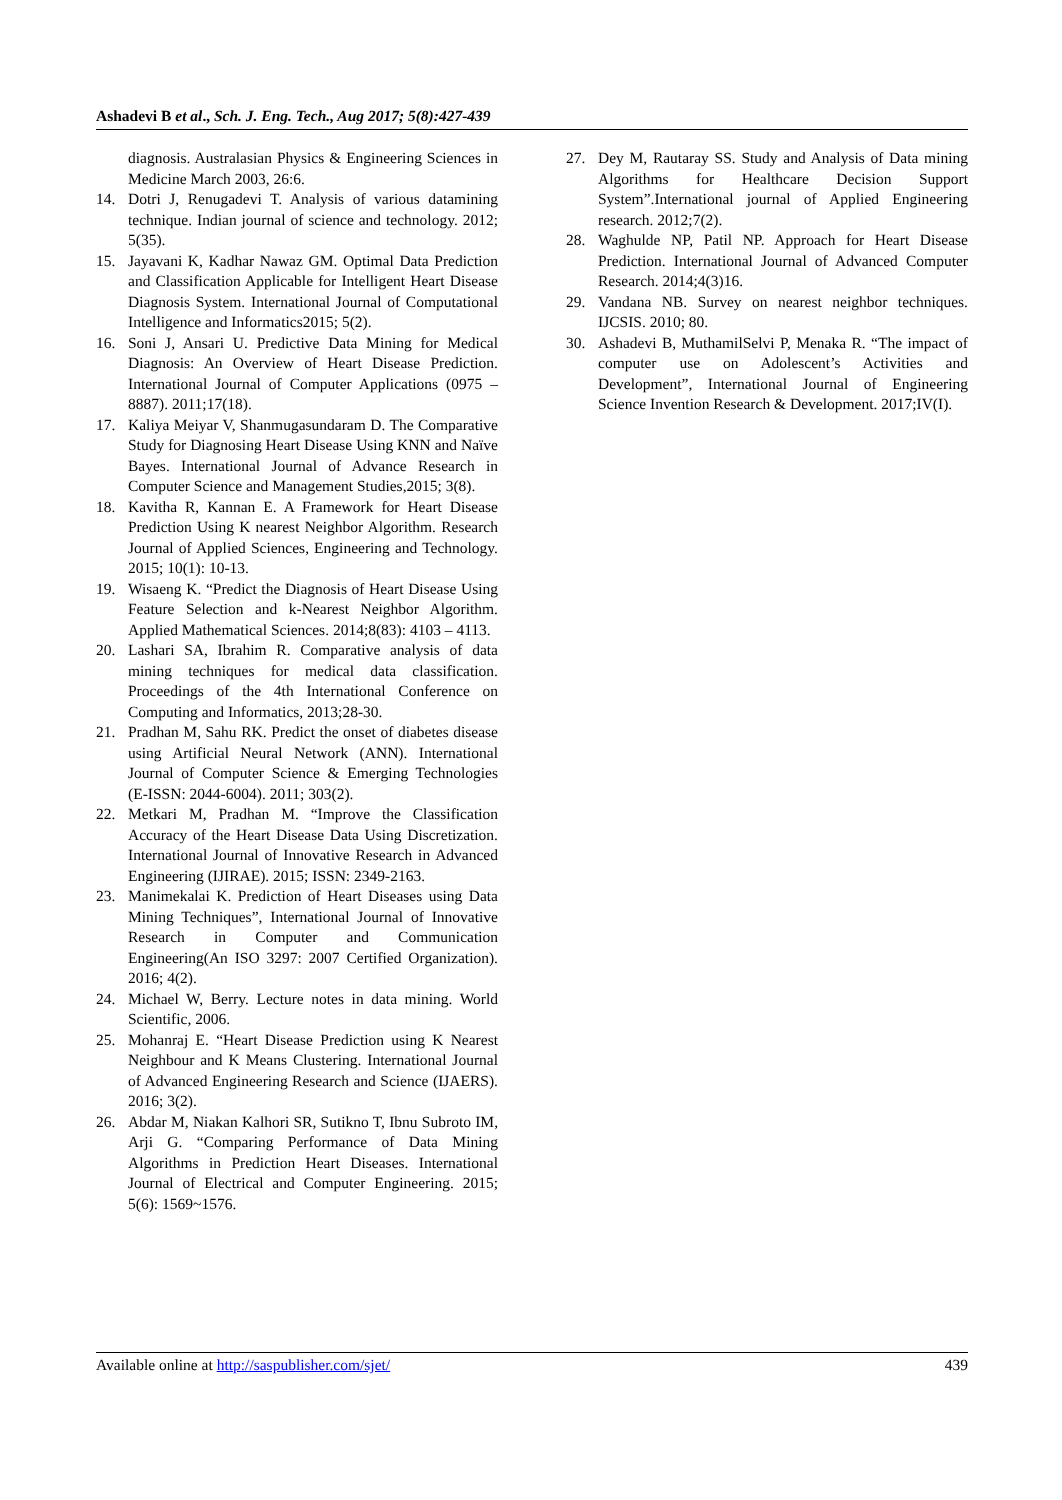Ashadevi B et al., Sch. J. Eng. Tech., Aug 2017; 5(8):427-439
diagnosis. Australasian Physics & Engineering Sciences in Medicine March 2003, 26:6.
14. Dotri J, Renugadevi T. Analysis of various datamining technique. Indian journal of science and technology. 2012; 5(35).
15. Jayavani K, Kadhar Nawaz GM. Optimal Data Prediction and Classification Applicable for Intelligent Heart Disease Diagnosis System. International Journal of Computational Intelligence and Informatics2015; 5(2).
16. Soni J, Ansari U. Predictive Data Mining for Medical Diagnosis: An Overview of Heart Disease Prediction. International Journal of Computer Applications (0975 – 8887). 2011;17(18).
17. Kaliya Meiyar V, Shanmugasundaram D. The Comparative Study for Diagnosing Heart Disease Using KNN and Naïve Bayes. International Journal of Advance Research in Computer Science and Management Studies,2015; 3(8).
18. Kavitha R, Kannan E. A Framework for Heart Disease Prediction Using K nearest Neighbor Algorithm. Research Journal of Applied Sciences, Engineering and Technology. 2015; 10(1): 10-13.
19. Wisaeng K. “Predict the Diagnosis of Heart Disease Using Feature Selection and k-Nearest Neighbor Algorithm. Applied Mathematical Sciences. 2014;8(83): 4103 – 4113.
20. Lashari SA, Ibrahim R. Comparative analysis of data mining techniques for medical data classification. Proceedings of the 4th International Conference on Computing and Informatics, 2013;28-30.
21. Pradhan M, Sahu RK. Predict the onset of diabetes disease using Artificial Neural Network (ANN). International Journal of Computer Science & Emerging Technologies (E-ISSN: 2044-6004). 2011; 303(2).
22. Metkari M, Pradhan M. “Improve the Classification Accuracy of the Heart Disease Data Using Discretization. International Journal of Innovative Research in Advanced Engineering (IJIRAE). 2015; ISSN: 2349-2163.
23. Manimekalai K. Prediction of Heart Diseases using Data Mining Techniques”, International Journal of Innovative Research in Computer and Communication Engineering(An ISO 3297: 2007 Certified Organization). 2016; 4(2).
24. Michael W, Berry. Lecture notes in data mining. World Scientific, 2006.
25. Mohanraj E. “Heart Disease Prediction using K Nearest Neighbour and K Means Clustering. International Journal of Advanced Engineering Research and Science (IJAERS). 2016; 3(2).
26. Abdar M, Niakan Kalhori SR, Sutikno T, Ibnu Subroto IM, Arji G. “Comparing Performance of Data Mining Algorithms in Prediction Heart Diseases. International Journal of Electrical and Computer Engineering. 2015; 5(6): 1569~1576.
27. Dey M, Rautaray SS. Study and Analysis of Data mining Algorithms for Healthcare Decision Support System”.International journal of Applied Engineering research. 2012;7(2).
28. Waghulde NP, Patil NP. Approach for Heart Disease Prediction. International Journal of Advanced Computer Research. 2014;4(3)16.
29. Vandana NB. Survey on nearest neighbor techniques. IJCSIS. 2010; 80.
30. Ashadevi B, MuthamilSelvi P, Menaka R. “The impact of computer use on Adolescent’s Activities and Development”, International Journal of Engineering Science Invention Research & Development. 2017;IV(I).
Available online at http://saspublisher.com/sjet/ 439